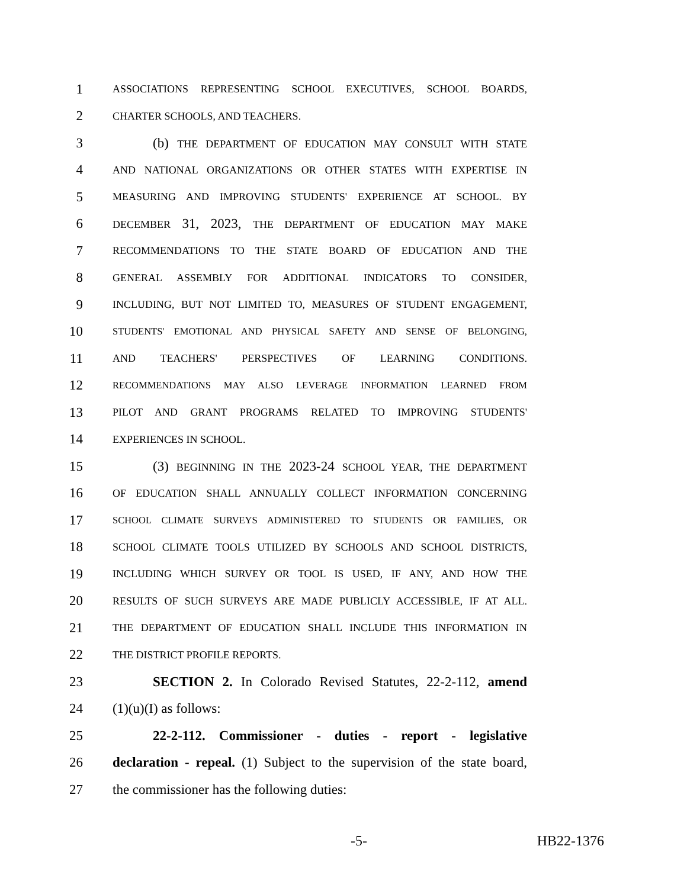1 ASSOCIATIONS REPRESENTING SCHOOL EXECUTIVES, SCHOOL BOARDS,
2 CHARTER SCHOOLS, AND TEACHERS.
3 (b) THE DEPARTMENT OF EDUCATION MAY CONSULT WITH STATE
4 AND NATIONAL ORGANIZATIONS OR OTHER STATES WITH EXPERTISE IN
5 MEASURING AND IMPROVING STUDENTS' EXPERIENCE AT SCHOOL. BY
6 DECEMBER 31, 2023, THE DEPARTMENT OF EDUCATION MAY MAKE
7 RECOMMENDATIONS TO THE STATE BOARD OF EDUCATION AND THE
8 GENERAL ASSEMBLY FOR ADDITIONAL INDICATORS TO CONSIDER,
9 INCLUDING, BUT NOT LIMITED TO, MEASURES OF STUDENT ENGAGEMENT,
10 STUDENTS' EMOTIONAL AND PHYSICAL SAFETY AND SENSE OF BELONGING,
11 AND TEACHERS' PERSPECTIVES OF LEARNING CONDITIONS.
12 RECOMMENDATIONS MAY ALSO LEVERAGE INFORMATION LEARNED FROM
13 PILOT AND GRANT PROGRAMS RELATED TO IMPROVING STUDENTS'
14 EXPERIENCES IN SCHOOL.
15 (3) BEGINNING IN THE 2023-24 SCHOOL YEAR, THE DEPARTMENT
16 OF EDUCATION SHALL ANNUALLY COLLECT INFORMATION CONCERNING
17 SCHOOL CLIMATE SURVEYS ADMINISTERED TO STUDENTS OR FAMILIES, OR
18 SCHOOL CLIMATE TOOLS UTILIZED BY SCHOOLS AND SCHOOL DISTRICTS,
19 INCLUDING WHICH SURVEY OR TOOL IS USED, IF ANY, AND HOW THE
20 RESULTS OF SUCH SURVEYS ARE MADE PUBLICLY ACCESSIBLE, IF AT ALL.
21 THE DEPARTMENT OF EDUCATION SHALL INCLUDE THIS INFORMATION IN
22 THE DISTRICT PROFILE REPORTS.
23 SECTION 2. In Colorado Revised Statutes, 22-2-112, amend
24 (1)(u)(I) as follows:
25 22-2-112. Commissioner - duties - report - legislative
26 declaration - repeal. (1) Subject to the supervision of the state board,
27 the commissioner has the following duties:
-5- HB22-1376